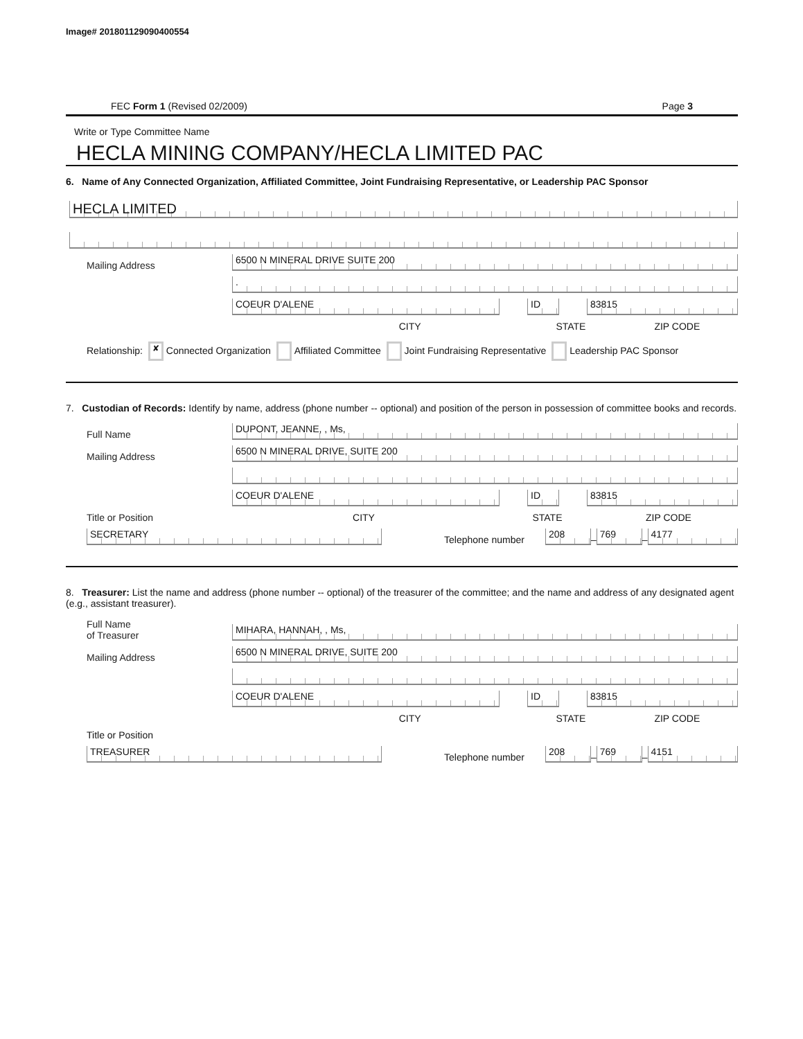Image# 201801129090400554
FEC Form 1 (Revised 02/2009) Page 3
Write or Type Committee Name
HECLA MINING COMPANY/HECLA LIMITED PAC
6. Name of Any Connected Organization, Affiliated Committee, Joint Fundraising Representative, or Leadership PAC Sponsor
HECLA LIMITED
Mailing Address
6500 N MINERAL DRIVE SUITE 200
.
COEUR D'ALENE
ID
83815
CITY STATE ZIP CODE
Relationship: ✘ Connected Organization Affiliated Committee Joint Fundraising Representative Leadership PAC Sponsor
7. Custodian of Records: Identify by name, address (phone number -- optional) and position of the person in possession of committee books and records.
Full Name
DUPONT, JEANNE, , Ms,
Mailing Address
6500 N MINERAL DRIVE, SUITE 200
COEUR D'ALENE
ID
83815
Title or Position CITY STATE ZIP CODE
SECRETARY
Telephone number
208
–
769
–
4177
8. Treasurer: List the name and address (phone number -- optional) of the treasurer of the committee; and the name and address of any designated agent (e.g., assistant treasurer).
Full Name
of Treasurer
MIHARA, HANNAH, , Ms,
Mailing Address
6500 N MINERAL DRIVE, SUITE 200
COEUR D'ALENE
ID
83815
CITY STATE ZIP CODE
Title or Position
TREASURER
Telephone number
208
–
769
–
4151